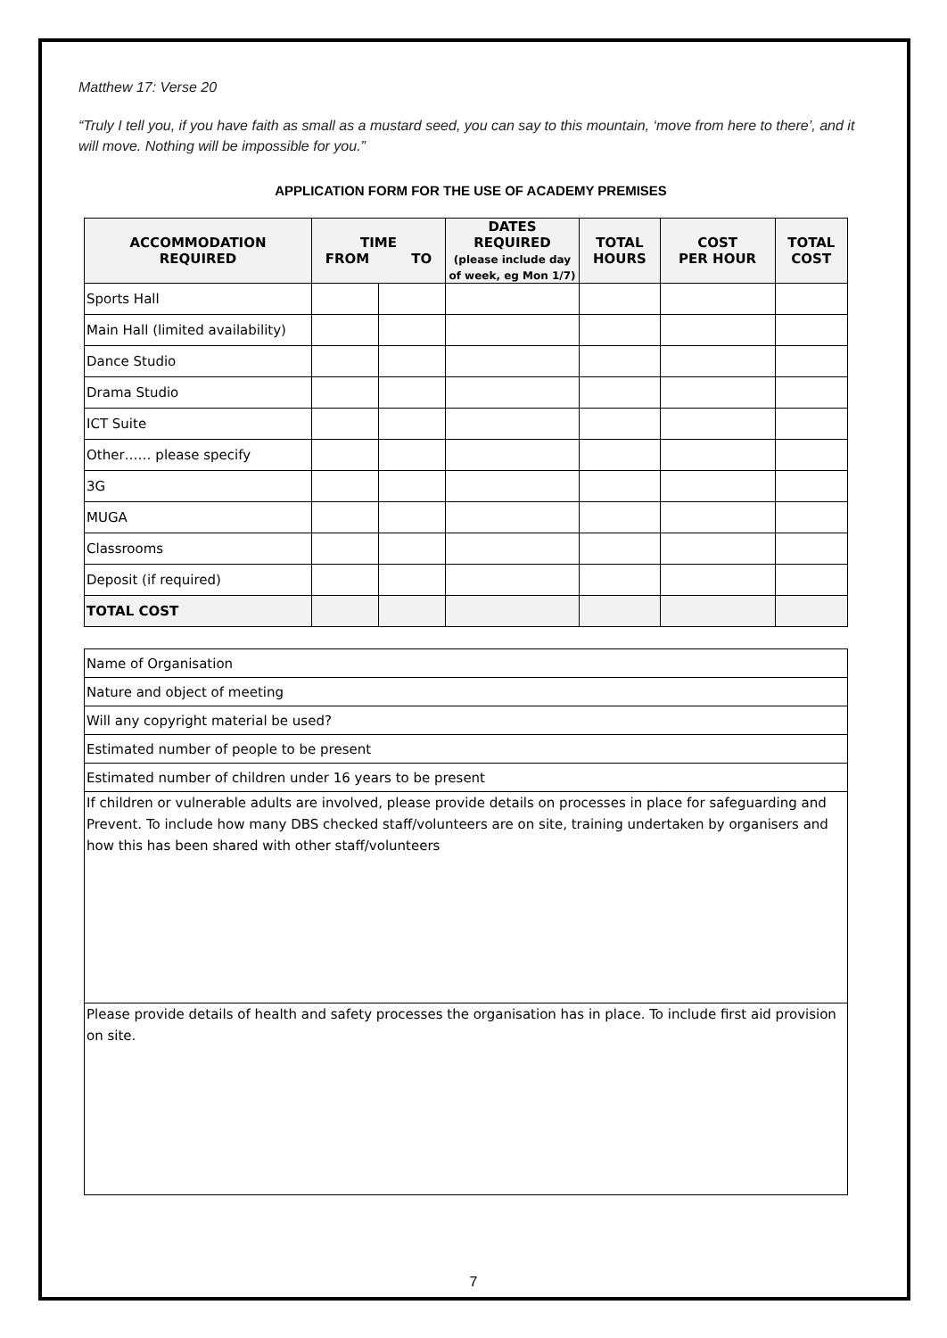Matthew 17: Verse 20
“Truly I tell you, if you have faith as small as a mustard seed, you can say to this mountain, ‘move from here to there’, and it will move. Nothing will be impossible for you.”
APPLICATION FORM FOR THE USE OF ACADEMY PREMISES
| ACCOMMODATION REQUIRED | TIME FROM TO | | DATES REQUIRED (please include day of week, eg Mon 1/7) | TOTAL HOURS | COST PER HOUR | TOTAL COST |
| --- | --- | --- | --- | --- | --- | --- |
| Sports Hall | | | | | | |
| Main Hall (limited availability) | | | | | | |
| Dance Studio | | | | | | |
| Drama Studio | | | | | | |
| ICT Suite | | | | | | |
| Other…… please specify | | | | | | |
| 3G | | | | | | |
| MUGA | | | | | | |
| Classrooms | | | | | | |
| Deposit (if required) | | | | | | |
| TOTAL COST | | | | | | |
| Name of Organisation |
| Nature and object of meeting |
| Will any copyright material be used? |
| Estimated number of people to be present |
| Estimated number of children under 16 years to be present |
| If children or vulnerable adults are involved, please provide details on processes in place for safeguarding and Prevent. To include how many DBS checked staff/volunteers are on site, training undertaken by organisers and how this has been shared with other staff/volunteers |
| Please provide details of health and safety processes the organisation has in place. To include first aid provision on site. |
7